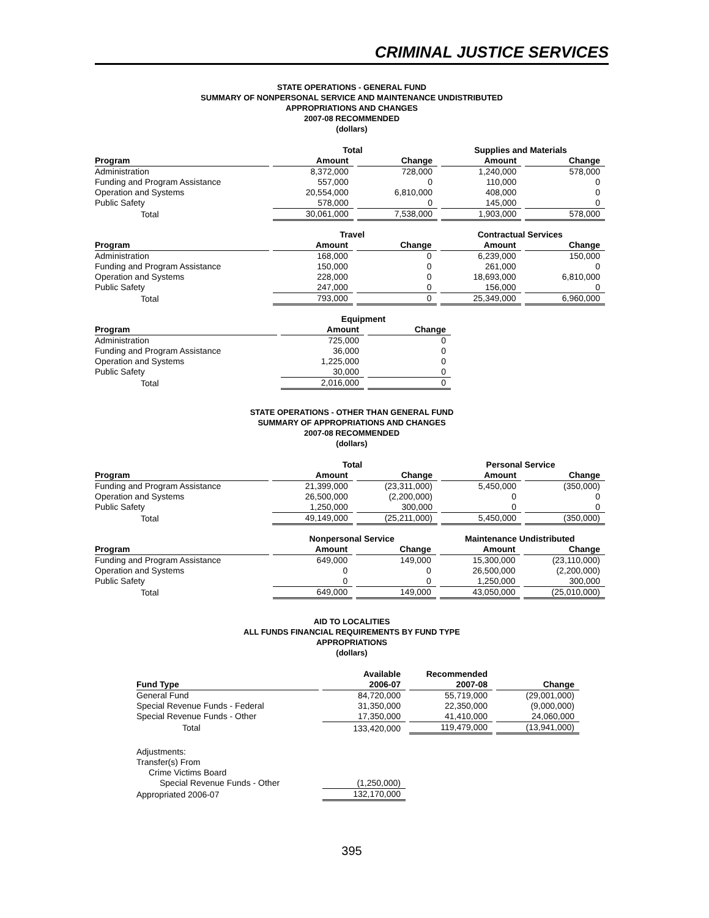CRIMINAL JUSTICE SERVICES
STATE OPERATIONS - GENERAL FUND
SUMMARY OF NONPERSONAL SERVICE AND MAINTENANCE UNDISTRIBUTED
APPROPRIATIONS AND CHANGES
2007-08 RECOMMENDED
(dollars)
| | Total | | Supplies and Materials | |
| --- | --- | --- | --- | --- |
| Program | Amount | Change | Amount | Change |
| Administration | 8,372,000 | 728,000 | 1,240,000 | 578,000 |
| Funding and Program Assistance | 557,000 | 0 | 110,000 | 0 |
| Operation and Systems | 20,554,000 | 6,810,000 | 408,000 | 0 |
| Public Safety | 578,000 | 0 | 145,000 | 0 |
| Total | 30,061,000 | 7,538,000 | 1,903,000 | 578,000 |
| | Travel | | Contractual Services | |
| --- | --- | --- | --- | --- |
| Program | Amount | Change | Amount | Change |
| Administration | 168,000 | 0 | 6,239,000 | 150,000 |
| Funding and Program Assistance | 150,000 | 0 | 261,000 | 0 |
| Operation and Systems | 228,000 | 0 | 18,693,000 | 6,810,000 |
| Public Safety | 247,000 | 0 | 156,000 | 0 |
| Total | 793,000 | 0 | 25,349,000 | 6,960,000 |
| | Equipment | |
| --- | --- | --- |
| Program | Amount | Change |
| Administration | 725,000 | 0 |
| Funding and Program Assistance | 36,000 | 0 |
| Operation and Systems | 1,225,000 | 0 |
| Public Safety | 30,000 | 0 |
| Total | 2,016,000 | 0 |
STATE OPERATIONS - OTHER THAN GENERAL FUND
SUMMARY OF APPROPRIATIONS AND CHANGES
2007-08 RECOMMENDED
(dollars)
| | Total | | Personal Service | |
| --- | --- | --- | --- | --- |
| Program | Amount | Change | Amount | Change |
| Funding and Program Assistance | 21,399,000 | (23,311,000) | 5,450,000 | (350,000) |
| Operation and Systems | 26,500,000 | (2,200,000) | 0 | 0 |
| Public Safety | 1,250,000 | 300,000 | 0 | 0 |
| Total | 49,149,000 | (25,211,000) | 5,450,000 | (350,000) |
| | Nonpersonal Service | | Maintenance Undistributed | |
| --- | --- | --- | --- | --- |
| Program | Amount | Change | Amount | Change |
| Funding and Program Assistance | 649,000 | 149,000 | 15,300,000 | (23,110,000) |
| Operation and Systems | 0 | 0 | 26,500,000 | (2,200,000) |
| Public Safety | 0 | 0 | 1,250,000 | 300,000 |
| Total | 649,000 | 149,000 | 43,050,000 | (25,010,000) |
AID TO LOCALITIES
ALL FUNDS FINANCIAL REQUIREMENTS BY FUND TYPE
APPROPRIATIONS
(dollars)
| | Available | Recommended | |
| --- | --- | --- | --- |
| Fund Type | 2006-07 | 2007-08 | Change |
| General Fund | 84,720,000 | 55,719,000 | (29,001,000) |
| Special Revenue Funds - Federal | 31,350,000 | 22,350,000 | (9,000,000) |
| Special Revenue Funds - Other | 17,350,000 | 41,410,000 | 24,060,000 |
| Total | 133,420,000 | 119,479,000 | (13,941,000) |
| Adjustments: | |
| Transfer(s) From | |
| Crime Victims Board | |
| Special Revenue Funds - Other | (1,250,000) |
| Appropriated 2006-07 | 132,170,000 |
395